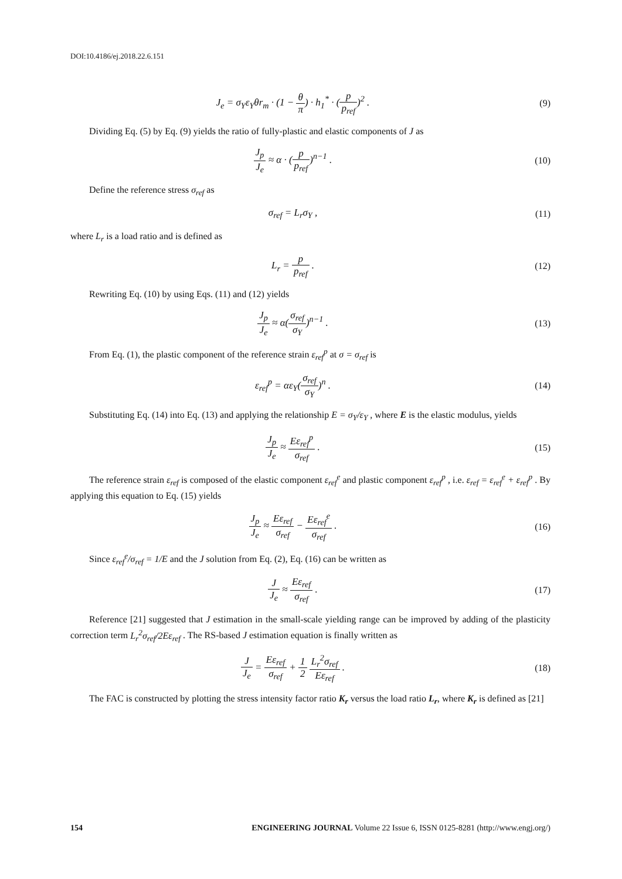DOI:10.4186/ej.2018.22.6.151
J<sub>e</sub> = σ<sub>Y</sub>ε<sub>Y</sub>θr<sub>m</sub> · (1 − θ π) · h<sub>1</sub><sup>*</sup> · (p p<sub>ref</sub>)<sup>2</sup> .
(9)
Dividing Eq. (5) by Eq. (9) yields the ratio of fully-plastic and elastic components of J as
J<sub>p</sub> J<sub>e</sub> ≈ α · (p p<sub>ref</sub>)<sup>n−1</sup> . (10)
Define the reference stress σ<sub>ref</sub> as
σ<sub>ref</sub> = L<sub>r</sub>σ<sub>Y</sub> , (11)
where L<sub>r</sub> is a load ratio and is defined as
L<sub>r</sub> = p p<sub>ref</sub> . (12)
Rewriting Eq. (10) by using Eqs. (11) and (12) yields
J<sub>p</sub> J<sub>e</sub> ≈ α(σ<sub>ref</sub> σ<sub>Y</sub>)<sup>n−1</sup> . (13)
From Eq. (1), the plastic component of the reference strain ε<sub>ref</sub><sup>p</sup> at σ = σ<sub>ref</sub> is
ε<sub>ref</sub><sup>p</sup> = αε<sub>Y</sub>(σ<sub>ref</sub> σ<sub>Y</sub>)<sup>n</sup> . (14)
Substituting Eq. (14) into Eq. (13) and applying the relationship E = σ<sub>Y</sub>/ε<sub>Y</sub> , where E is the elastic modulus, yields
J<sub>p</sub> J<sub>e</sub> ≈ Eε<sub>ref</sub><sup>p</sup> σ<sub>ref</sub> . (15)
The reference strain ε<sub>ref</sub> is composed of the elastic component ε<sub>ref</sub><sup>e</sup> and plastic component ε<sub>ref</sub><sup>p</sup> , i.e. ε<sub>ref</sub> = ε<sub>ref</sub><sup>e</sup> + ε<sub>ref</sub><sup>p</sup> . By applying this equation to Eq. (15) yields
J<sub>p</sub> J<sub>e</sub> ≈ Eε<sub>ref</sub> σ<sub>ref</sub> − Eε<sub>ref</sub><sup>e</sup> σ<sub>ref</sub> .
(16)
Since ε<sub>ref</sub><sup>e</sup>/σ<sub>ref</sub> = 1/E and the J solution from Eq. (2), Eq. (16) can be written as
J J<sub>e</sub> ≈ Eε<sub>ref</sub> σ<sub>ref</sub> . (17)
Reference [21] suggested that J estimation in the small-scale yielding range can be improved by adding of the plasticity correction term L<sub>r</sub><sup>2</sup>σ<sub>ref</sub>/2Eε<sub>ref</sub> . The RS-based J estimation equation is finally written as
J J<sub>e</sub> = Eε<sub>ref</sub> σ<sub>ref</sub> + 1 2 L<sub>r</sub><sup>2</sup>σ<sub>ref</sub> Eε<sub>ref</sub> .
(18)
The FAC is constructed by plotting the stress intensity factor ratio K<sub>r</sub> versus the load ratio L<sub>r</sub>, where K<sub>r</sub> is defined as [21]
154 ENGINEERING JOURNAL Volume 22 Issue 6, ISSN 0125-8281 (http://www.engj.org/)